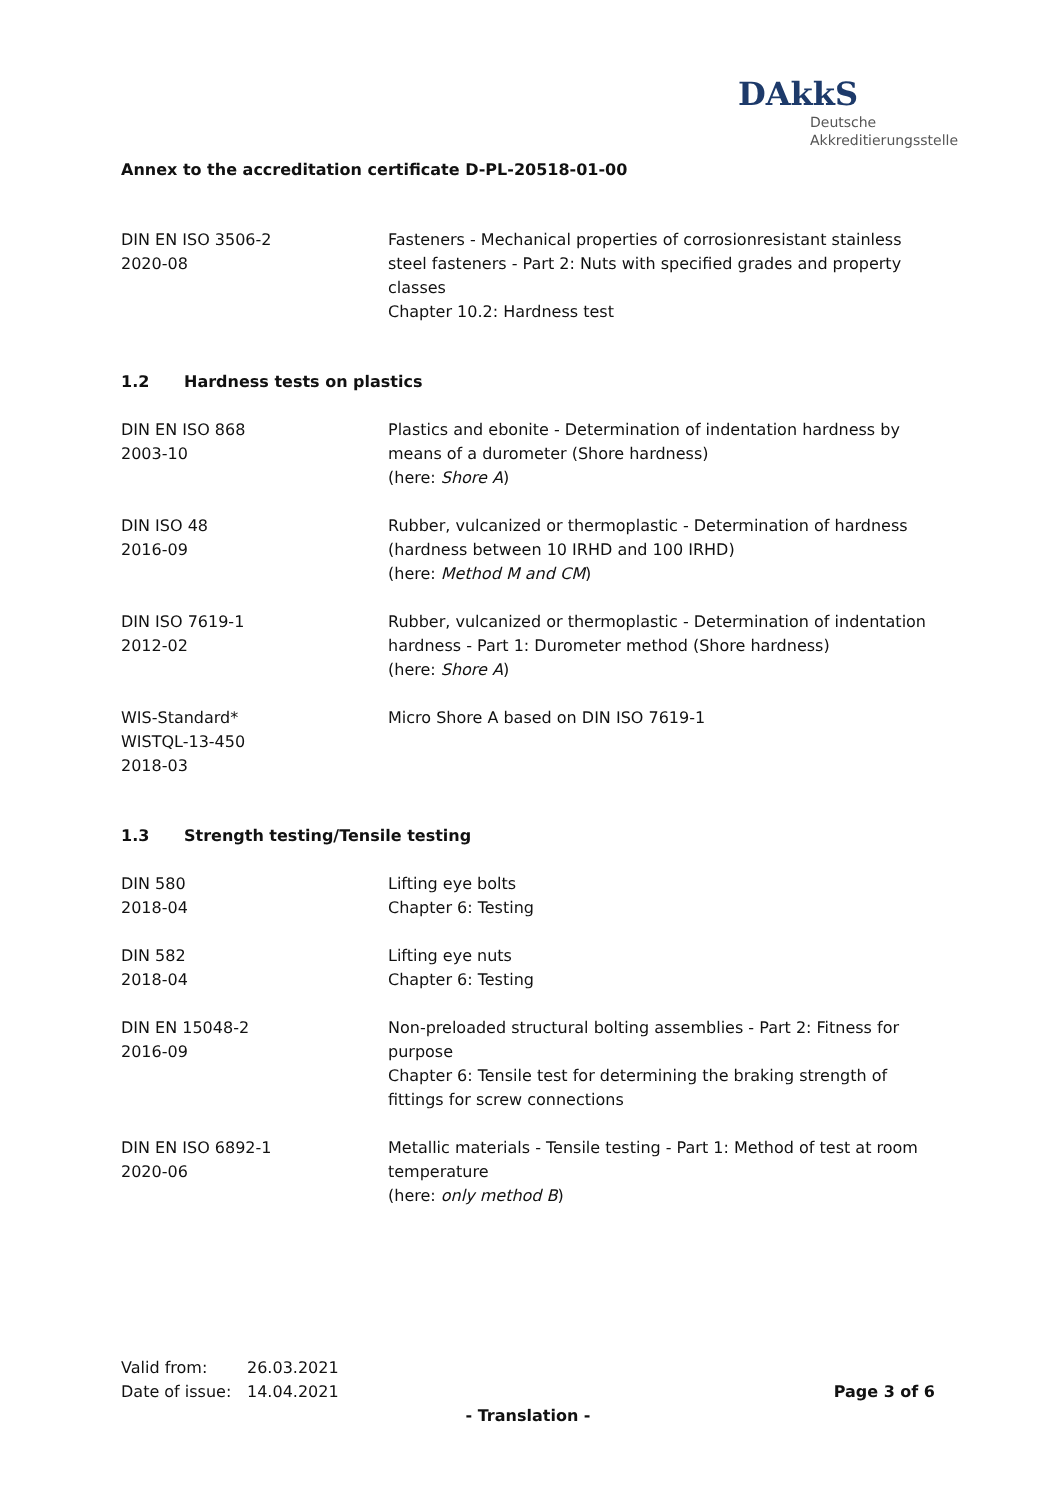DAkkS
Deutsche
Akkreditierungsstelle
Annex to the accreditation certificate D-PL-20518-01-00
DIN EN ISO 3506-2
2020-08
Fasteners - Mechanical properties of corrosionresistant stainless steel fasteners - Part 2: Nuts with specified grades and property classes
Chapter 10.2: Hardness test
1.2 Hardness tests on plastics
DIN EN ISO 868
2003-10
Plastics and ebonite - Determination of indentation hardness by means of a durometer (Shore hardness)
(here: Shore A)
DIN ISO 48
2016-09
Rubber, vulcanized or thermoplastic - Determination of hardness (hardness between 10 IRHD and 100 IRHD)
(here: Method M and CM)
DIN ISO 7619-1
2012-02
Rubber, vulcanized or thermoplastic - Determination of indentation hardness - Part 1: Durometer method (Shore hardness)
(here: Shore A)
WIS-Standard*
WISTQL-13-450
2018-03
Micro Shore A based on DIN ISO 7619-1
1.3 Strength testing/Tensile testing
DIN 580
2018-04
Lifting eye bolts
Chapter 6: Testing
DIN 582
2018-04
Lifting eye nuts
Chapter 6: Testing
DIN EN 15048-2
2016-09
Non-preloaded structural bolting assemblies - Part 2: Fitness for purpose
Chapter 6: Tensile test for determining the braking strength of fittings for screw connections
DIN EN ISO 6892-1
2020-06
Metallic materials - Tensile testing - Part 1: Method of test at room temperature
(here: only method B)
Valid from: 26.03.2021
Date of issue: 14.04.2021
Page 3 of 6
- Translation -